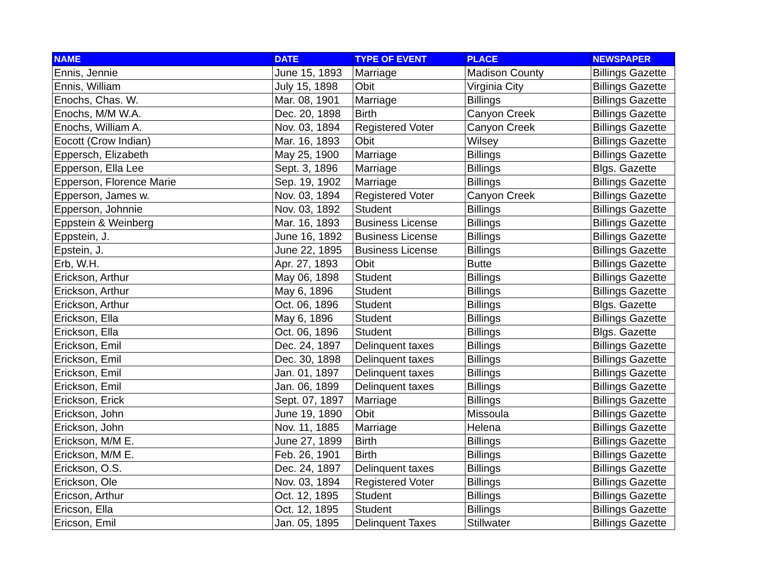| NAME | DATE | TYPE OF EVENT | PLACE | NEWSPAPER |
| --- | --- | --- | --- | --- |
| Ennis, Jennie | June 15, 1893 | Marriage | Madison County | Billings Gazette |
| Ennis, William | July 15, 1898 | Obit | Virginia City | Billings Gazette |
| Enochs, Chas. W. | Mar. 08, 1901 | Marriage | Billings | Billings Gazette |
| Enochs, M/M W.A. | Dec. 20, 1898 | Birth | Canyon Creek | Billings Gazette |
| Enochs, William A. | Nov. 03, 1894 | Registered Voter | Canyon Creek | Billings Gazette |
| Eocott (Crow Indian) | Mar. 16, 1893 | Obit | Wilsey | Billings Gazette |
| Eppersch, Elizabeth | May 25, 1900 | Marriage | Billings | Billings Gazette |
| Epperson, Ella Lee | Sept. 3, 1896 | Marriage | Billings | Blgs. Gazette |
| Epperson, Florence Marie | Sep. 19, 1902 | Marriage | Billings | Billings Gazette |
| Epperson, James w. | Nov. 03, 1894 | Registered Voter | Canyon Creek | Billings Gazette |
| Epperson, Johnnie | Nov. 03, 1892 | Student | Billings | Billings Gazette |
| Eppstein & Weinberg | Mar. 16, 1893 | Business License | Billings | Billings Gazette |
| Eppstein, J. | June 16, 1892 | Business License | Billings | Billings Gazette |
| Epstein, J. | June 22, 1895 | Business License | Billings | Billings Gazette |
| Erb, W.H. | Apr. 27, 1893 | Obit | Butte | Billings Gazette |
| Erickson, Arthur | May 06, 1898 | Student | Billings | Billings Gazette |
| Erickson, Arthur | May 6, 1896 | Student | Billings | Billings Gazette |
| Erickson, Arthur | Oct. 06, 1896 | Student | Billings | Blgs. Gazette |
| Erickson, Ella | May 6, 1896 | Student | Billings | Billings Gazette |
| Erickson, Ella | Oct. 06, 1896 | Student | Billings | Blgs. Gazette |
| Erickson, Emil | Dec. 24, 1897 | Delinquent taxes | Billings | Billings Gazette |
| Erickson, Emil | Dec. 30, 1898 | Delinquent taxes | Billings | Billings Gazette |
| Erickson, Emil | Jan. 01, 1897 | Delinquent taxes | Billings | Billings Gazette |
| Erickson, Emil | Jan. 06, 1899 | Delinquent taxes | Billings | Billings Gazette |
| Erickson, Erick | Sept. 07, 1897 | Marriage | Billings | Billings Gazette |
| Erickson, John | June 19, 1890 | Obit | Missoula | Billings Gazette |
| Erickson, John | Nov. 11, 1885 | Marriage | Helena | Billings Gazette |
| Erickson, M/M E. | June 27, 1899 | Birth | Billings | Billings Gazette |
| Erickson, M/M E. | Feb. 26, 1901 | Birth | Billings | Billings Gazette |
| Erickson, O.S. | Dec. 24, 1897 | Delinquent taxes | Billings | Billings Gazette |
| Erickson, Ole | Nov. 03, 1894 | Registered Voter | Billings | Billings Gazette |
| Ericson, Arthur | Oct. 12, 1895 | Student | Billings | Billings Gazette |
| Ericson, Ella | Oct. 12, 1895 | Student | Billings | Billings Gazette |
| Ericson, Emil | Jan. 05, 1895 | Delinquent Taxes | Stillwater | Billings Gazette |